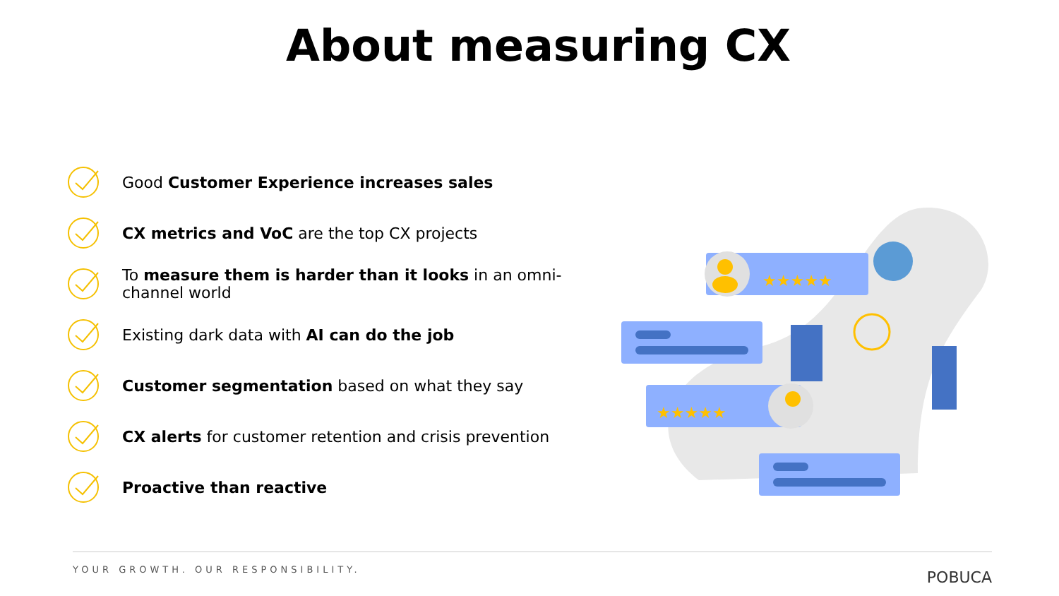About measuring CX
Good Customer Experience increases sales
CX metrics and VoC are the top CX projects
To measure them is harder than it looks in an omni-channel world
Existing dark data with AI can do the job
Customer segmentation based on what they say
CX alerts for customer retention and crisis prevention
Proactive than reactive
★★★★★
★★★★★
YOUR GROWTH. OUR RESPONSIBILITY.
POBUCA